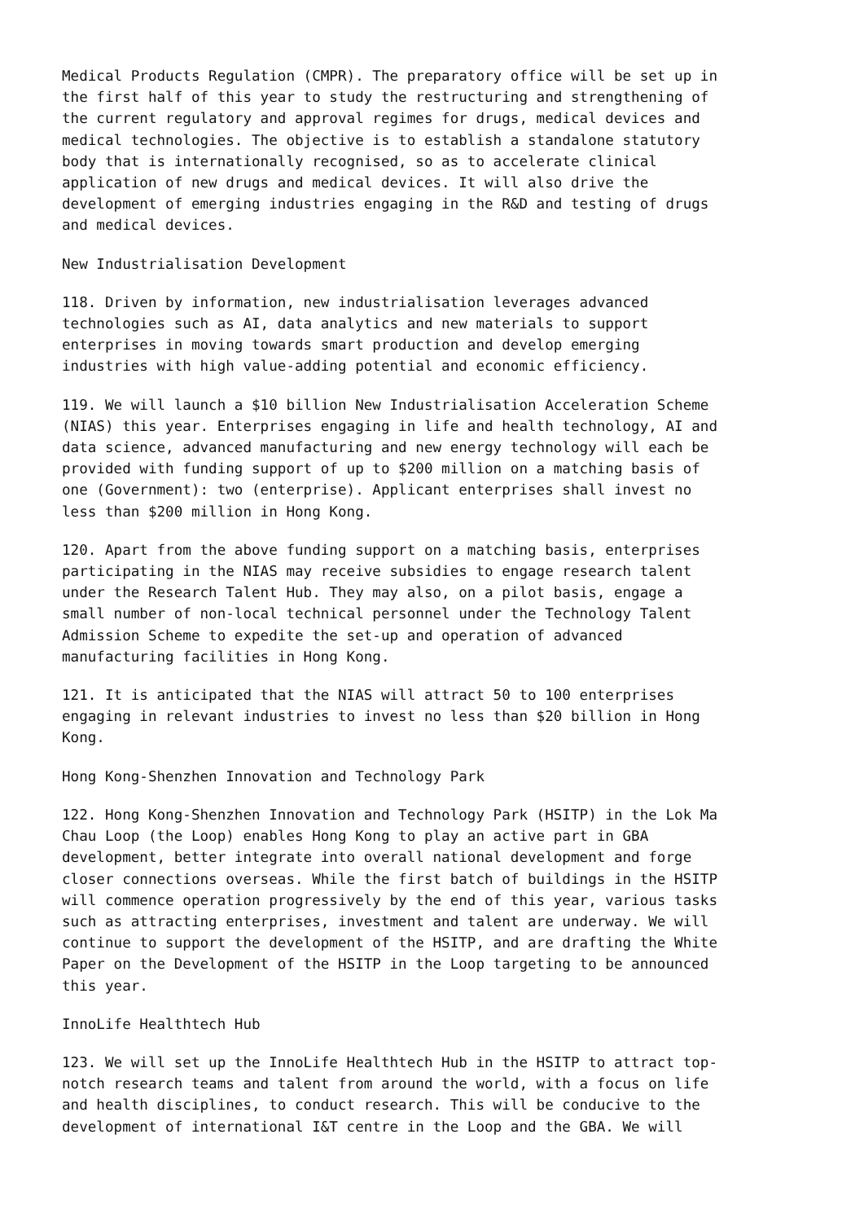Medical Products Regulation (CMPR). The preparatory office will be set up in the first half of this year to study the restructuring and strengthening of the current regulatory and approval regimes for drugs, medical devices and medical technologies. The objective is to establish a standalone statutory body that is internationally recognised, so as to accelerate clinical application of new drugs and medical devices. It will also drive the development of emerging industries engaging in the R&D and testing of drugs and medical devices.
New Industrialisation Development
118. Driven by information, new industrialisation leverages advanced technologies such as AI, data analytics and new materials to support enterprises in moving towards smart production and develop emerging industries with high value-adding potential and economic efficiency.
119. We will launch a $10 billion New Industrialisation Acceleration Scheme (NIAS) this year. Enterprises engaging in life and health technology, AI and data science, advanced manufacturing and new energy technology will each be provided with funding support of up to $200 million on a matching basis of one (Government): two (enterprise). Applicant enterprises shall invest no less than $200 million in Hong Kong.
120. Apart from the above funding support on a matching basis, enterprises participating in the NIAS may receive subsidies to engage research talent under the Research Talent Hub. They may also, on a pilot basis, engage a small number of non-local technical personnel under the Technology Talent Admission Scheme to expedite the set-up and operation of advanced manufacturing facilities in Hong Kong.
121. It is anticipated that the NIAS will attract 50 to 100 enterprises engaging in relevant industries to invest no less than $20 billion in Hong Kong.
Hong Kong-Shenzhen Innovation and Technology Park
122. Hong Kong-Shenzhen Innovation and Technology Park (HSITP) in the Lok Ma Chau Loop (the Loop) enables Hong Kong to play an active part in GBA development, better integrate into overall national development and forge closer connections overseas. While the first batch of buildings in the HSITP will commence operation progressively by the end of this year, various tasks such as attracting enterprises, investment and talent are underway. We will continue to support the development of the HSITP, and are drafting the White Paper on the Development of the HSITP in the Loop targeting to be announced this year.
InnoLife Healthtech Hub
123. We will set up the InnoLife Healthtech Hub in the HSITP to attract top- notch research teams and talent from around the world, with a focus on life and health disciplines, to conduct research. This will be conducive to the development of international I&T centre in the Loop and the GBA. We will